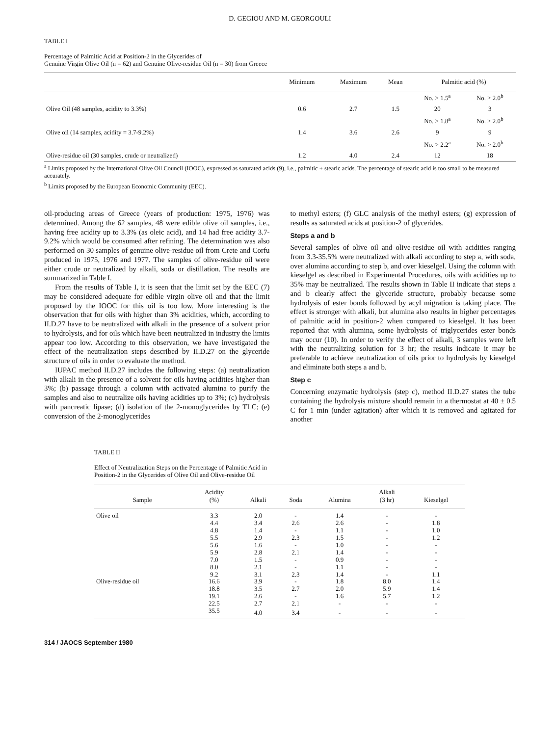D. GEGIOU AND M. GEORGOULI
TABLE I
Percentage of Palmitic Acid at Position-2 in the Glycerides of
Genuine Virgin Olive Oil (n = 62) and Genuine Olive-residue Oil (n = 30) from Greece
| | Minimum | Maximum | Mean | Palmitic acid (%) | |
| --- | --- | --- | --- | --- | --- |
| | | | | No. > 1.5<sup>a</sup> | No. > 2.0<sup>b</sup> |
| Olive Oil (48 samples, acidity to 3.3%) | 0.6 | 2.7 | 1.5 | 20 | 3 |
| | | | | No. > 1.8<sup>a</sup> | No. > 2.0<sup>b</sup> |
| Olive oil (14 samples, acidity = 3.7-9.2%) | 1.4 | 3.6 | 2.6 | 9 | 9 |
| | | | | No. > 2.2<sup>a</sup> | No. > 2.0<sup>b</sup> |
| Olive-residue oil (30 samples, crude or neutralized) | 1.2 | 4.0 | 2.4 | 12 | 18 |
<sup>a</sup> Limits proposed by the International Olive Oil Council (IOOC), expressed as saturated acids (9), i.e., palmitic + stearic acids. The percentage of stearic acid is too small to be measured accurately.
<sup>b</sup> Limits proposed by the European Economic Community (EEC).
oil-producing areas of Greece (years of production: 1975, 1976) was determined. Among the 62 samples, 48 were edible olive oil samples, i.e., having free acidity up to 3.3% (as oleic acid), and 14 had free acidity 3.7-9.2% which would be consumed after refining. The determination was also performed on 30 samples of genuine olive-residue oil from Crete and Corfu produced in 1975, 1976 and 1977. The samples of olive-residue oil were either crude or neutralized by alkali, soda or distillation. The results are summarized in Table I.
From the results of Table I, it is seen that the limit set by the EEC (7) may be considered adequate for edible virgin olive oil and that the limit proposed by the IOOC for this oil is too low. More interesting is the observation that for oils with higher than 3% acidities, which, according to II.D.27 have to be neutralized with alkali in the presence of a solvent prior to hydrolysis, and for oils which have been neutralized in industry the limits appear too low. According to this observation, we have investigated the effect of the neutralization steps described by II.D.27 on the glyceride structure of oils in order to evaluate the method.
IUPAC method II.D.27 includes the following steps: (a) neutralization with alkali in the presence of a solvent for oils having acidities higher than 3%; (b) passage through a column with activated alumina to purify the samples and also to neutralize oils having acidities up to 3%; (c) hydrolysis with pancreatic lipase; (d) isolation of the 2-monoglycerides by TLC; (e) conversion of the 2-monoglycerides
to methyl esters; (f) GLC analysis of the methyl esters; (g) expression of results as saturated acids at position-2 of glycerides.
Steps a and b
Several samples of olive oil and olive-residue oil with acidities ranging from 3.3-35.5% were neutralized with alkali according to step a, with soda, over alumina according to step b, and over kieselgel. Using the column with kieselgel as described in Experimental Procedures, oils with acidities up to 35% may be neutralized. The results shown in Table II indicate that steps a and b clearly affect the glyceride structure, probably because some hydrolysis of ester bonds followed by acyl migration is taking place. The effect is stronger with alkali, but alumina also results in higher percentages of palmitic acid in position-2 when compared to kieselgel. It has been reported that with alumina, some hydrolysis of triglycerides ester bonds may occur (10). In order to verify the effect of alkali, 3 samples were left with the neutralizing solution for 3 hr; the results indicate it may be preferable to achieve neutralization of oils prior to hydrolysis by kieselgel and eliminate both steps a and b.
Step c
Concerning enzymatic hydrolysis (step c), method II.D.27 states the tube containing the hydrolysis mixture should remain in a thermostat at 40 ± 0.5 C for 1 min (under agitation) after which it is removed and agitated for another
TABLE II
Effect of Neutralization Steps on the Percentage of Palmitic Acid in
Position-2 in the Glycerides of Olive Oil and Olive-residue Oil
| Sample | Acidity (%) | Alkali | Soda | Alumina | Alkali (3 hr) | Kieselgel |
| --- | --- | --- | --- | --- | --- | --- |
| Olive oil | 3.3 | 2.0 | - | 1.4 | - | - |
| | 4.4 | 3.4 | 2.6 | 2.6 | - | 1.8 |
| | 4.8 | 1.4 | - | 1.1 | - | 1.0 |
| | 5.5 | 2.9 | 2.3 | 1.5 | - | 1.2 |
| | 5.6 | 1.6 | - | 1.0 | - | - |
| | 5.9 | 2.8 | 2.1 | 1.4 | - | - |
| | 7.0 | 1.5 | - | 0.9 | - | - |
| | 8.0 | 2.1 | - | 1.1 | - | - |
| | 9.2 | 3.1 | 2.3 | 1.4 | - | 1.1 |
| Olive-residue oil | 16.6 | 3.9 | - | 1.8 | 8.0 | 1.4 |
| | 18.8 | 3.5 | 2.7 | 2.0 | 5.9 | 1.4 |
| | 19.1 | 2.6 | - | 1.6 | 5.7 | 1.2 |
| | 22.5 | 2.7 | 2.1 | - | - | - |
| | 35.5 | 4.0 | 3.4 | - | - | - |
314 / JAOCS September 1980